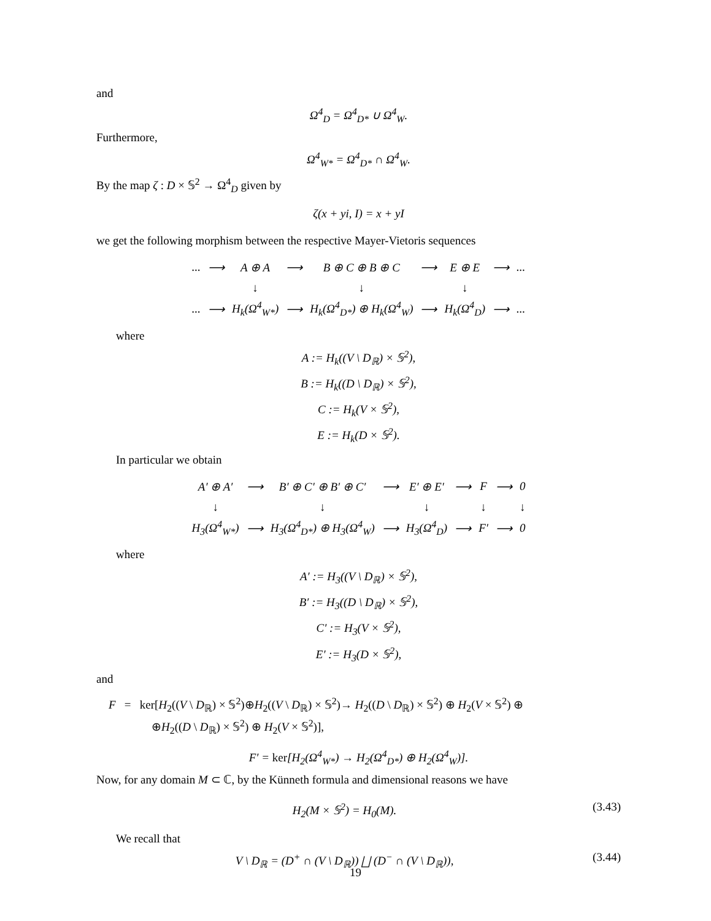and
Ω<sup>4</sup><sub>D</sub> = Ω<sup>4</sup><sub>D*</sub> ∪ Ω<sup>4</sup><sub>W</sub>.
Furthermore,
Ω<sup>4</sup><sub>W*</sub> = Ω<sup>4</sup><sub>D*</sub> ∩ Ω<sup>4</sup><sub>W</sub>.
By the map ζ : D × 𝕊<sup>2</sup> → Ω<sup>4</sup><sub>D</sub> given by
ζ(x + yi, I) = x + yI
we get the following morphism between the respective Mayer-Vietoris sequences
| ... | ⟶ | A ⊕ A | ⟶ | B ⊕ C ⊕ B ⊕ C | ⟶ | E ⊕ E | ⟶ | ... |
| | | ↓ | | ↓ | | ↓ | | |
| ... | ⟶ | H<sub>k</sub>(Ω<sup>4</sup><sub>W*</sub>) | ⟶ | H<sub>k</sub>(Ω<sup>4</sup><sub>D*</sub>) ⊕ H<sub>k</sub>(Ω<sup>4</sup><sub>W</sub>) | ⟶ | H<sub>k</sub>(Ω<sup>4</sup><sub>D</sub>) | ⟶ | ... |
where
A := H<sub>k</sub>((V \ D<sub>ℝ</sub>) × 𝕊<sup>2</sup>),
B := H<sub>k</sub>((D \ D<sub>ℝ</sub>) × 𝕊<sup>2</sup>),
C := H<sub>k</sub>(V × 𝕊<sup>2</sup>),
E := H<sub>k</sub>(D × 𝕊<sup>2</sup>).
In particular we obtain
| A′ ⊕ A′ | ⟶ | B′ ⊕ C′ ⊕ B′ ⊕ C′ | ⟶ | E′ ⊕ E′ | ⟶ | F | ⟶ | 0 |
| ↓ | | ↓ | | ↓ | | ↓ | | ↓ |
| H<sub>3</sub>(Ω<sup>4</sup><sub>W*</sub>) | ⟶ | H<sub>3</sub>(Ω<sup>4</sup><sub>D*</sub>) ⊕ H<sub>3</sub>(Ω<sup>4</sup><sub>W</sub>) | ⟶ | H<sub>3</sub>(Ω<sup>4</sup><sub>D</sub>) | ⟶ | F′ | ⟶ | 0 |
where
A′ := H<sub>3</sub>((V \ D<sub>ℝ</sub>) × 𝕊<sup>2</sup>),
B′ := H<sub>3</sub>((D \ D<sub>ℝ</sub>) × 𝕊<sup>2</sup>),
C′ := H<sub>3</sub>(V × 𝕊<sup>2</sup>),
E′ := H<sub>3</sub>(D × 𝕊<sup>2</sup>),
and
F = ker[H<sub>2</sub>((V \ D<sub>ℝ</sub>) × 𝕊<sup>2</sup>)⊕H<sub>2</sub>((V \ D<sub>ℝ</sub>) × 𝕊<sup>2</sup>)→ H<sub>2</sub>((D \ D<sub>ℝ</sub>) × 𝕊<sup>2</sup>) ⊕ H<sub>2</sub>(V × 𝕊<sup>2</sup>) ⊕
⊕H<sub>2</sub>((D \ D<sub>ℝ</sub>) × 𝕊<sup>2</sup>) ⊕ H<sub>2</sub>(V × 𝕊<sup>2</sup>)],
F′ = ker[H<sub>2</sub>(Ω<sup>4</sup><sub>W*</sub>) → H<sub>2</sub>(Ω<sup>4</sup><sub>D*</sub>) ⊕ H<sub>2</sub>(Ω<sup>4</sup><sub>W</sub>)].
Now, for any domain M ⊂ ℂ, by the Künneth formula and dimensional reasons we have
H<sub>2</sub>(M × 𝕊<sup>2</sup>) = H<sub>0</sub>(M). (3.43)
We recall that
V \ D<sub>ℝ</sub> = (D<sup>+</sup> ∩ (V \ D<sub>ℝ</sub>)) ⨆ (D<sup>−</sup> ∩ (V \ D<sub>ℝ</sub>)), (3.44)
19